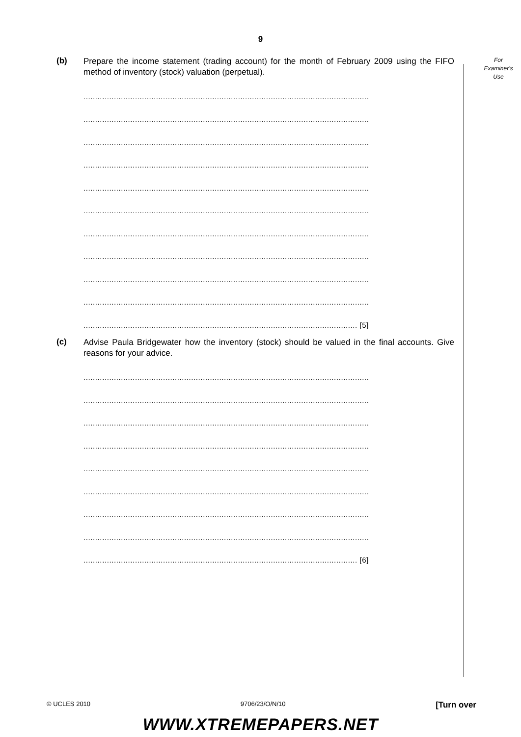9
For Examiner's Use
(b)
Prepare the income statement (trading account) for the month of February 2009 using the FIFO method of inventory (stock) valuation (perpetual).
..........................................................................................................................
..........................................................................................................................
..........................................................................................................................
..........................................................................................................................
..........................................................................................................................
..........................................................................................................................
..........................................................................................................................
..........................................................................................................................
..........................................................................................................................
..........................................................................................................................
..................................................................................................................... [5]
(c)
Advise Paula Bridgewater how the inventory (stock) should be valued in the final accounts. Give reasons for your advice.
..........................................................................................................................
..........................................................................................................................
..........................................................................................................................
..........................................................................................................................
..........................................................................................................................
..........................................................................................................................
..........................................................................................................................
..........................................................................................................................
..................................................................................................................... [6]
© UCLES 2010 9706/23/O/N/10 [Turn over
WWW.XTREMEPAPERS.NET